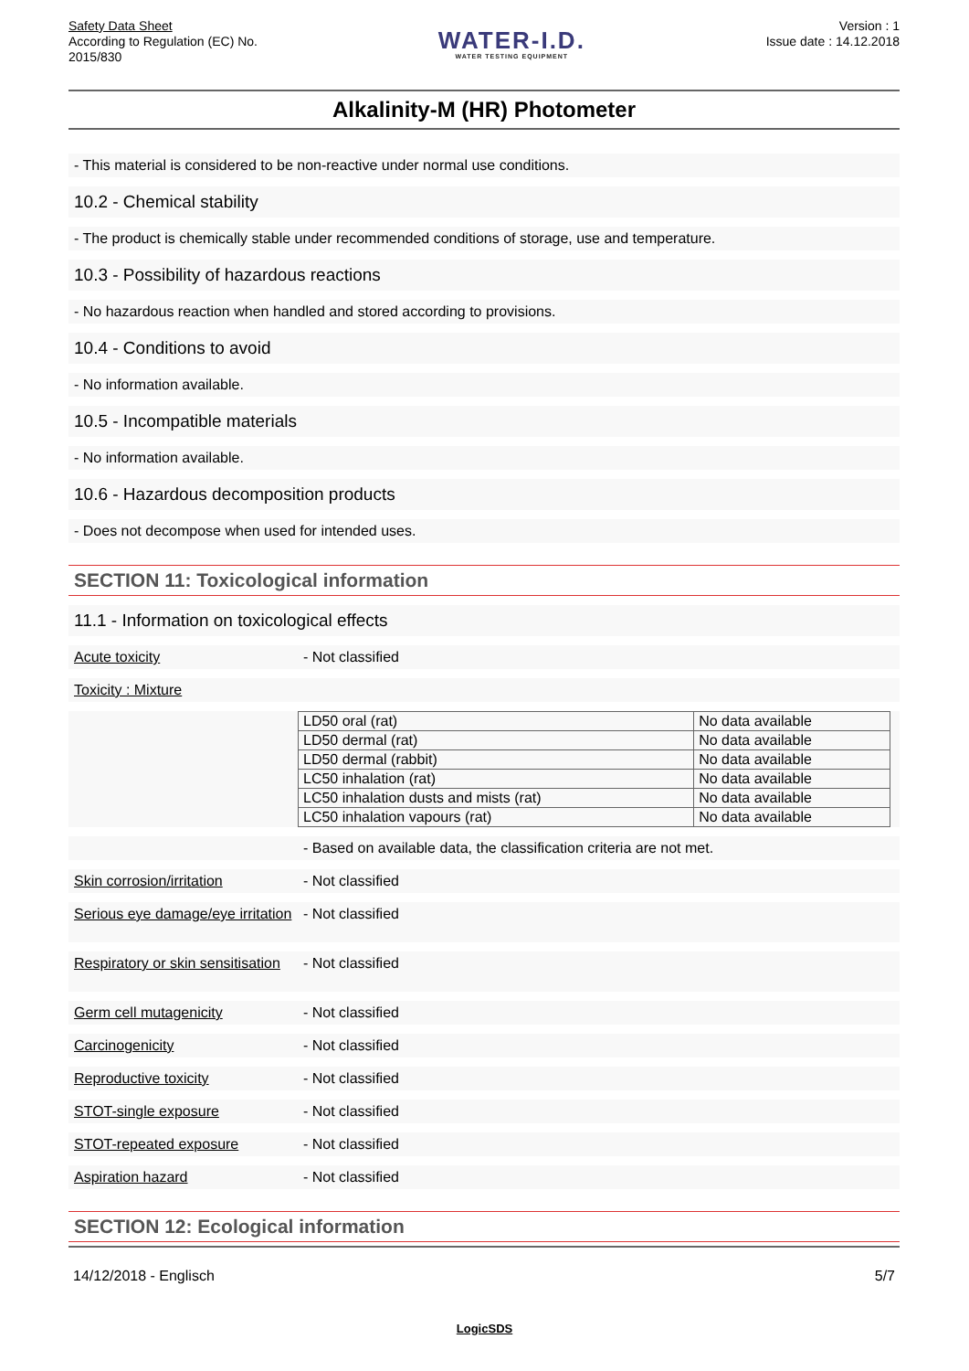Safety Data Sheet
According to Regulation (EC) No.
2015/830
WATER-I.D.
WATER TESTING EQUIPMENT
Version : 1
Issue date : 14.12.2018
Alkalinity-M (HR) Photometer
- This material is considered to be non-reactive under normal use conditions.
10.2 - Chemical stability
- The product is chemically stable under recommended conditions of storage, use and temperature.
10.3 - Possibility of hazardous reactions
- No hazardous reaction when handled and stored according to provisions.
10.4 - Conditions to avoid
- No information available.
10.5 - Incompatible materials
- No information available.
10.6 - Hazardous decomposition products
- Does not decompose when used for intended uses.
SECTION 11: Toxicological information
11.1 - Information on toxicological effects
Acute toxicity - Not classified
Toxicity : Mixture
| LD50 oral (rat) | No data available |
| LD50 dermal (rat) | No data available |
| LD50 dermal (rabbit) | No data available |
| LC50 inhalation (rat) | No data available |
| LC50 inhalation dusts and mists (rat) | No data available |
| LC50 inhalation vapours (rat) | No data available |
- Based on available data, the classification criteria are not met.
Skin corrosion/irritation - Not classified
Serious eye damage/eye irritation - Not classified
Respiratory or skin sensitisation - Not classified
Germ cell mutagenicity - Not classified
Carcinogenicity - Not classified
Reproductive toxicity - Not classified
STOT-single exposure - Not classified
STOT-repeated exposure - Not classified
Aspiration hazard - Not classified
SECTION 12: Ecological information
14/12/2018 - Englisch 5/7
LogicSDS